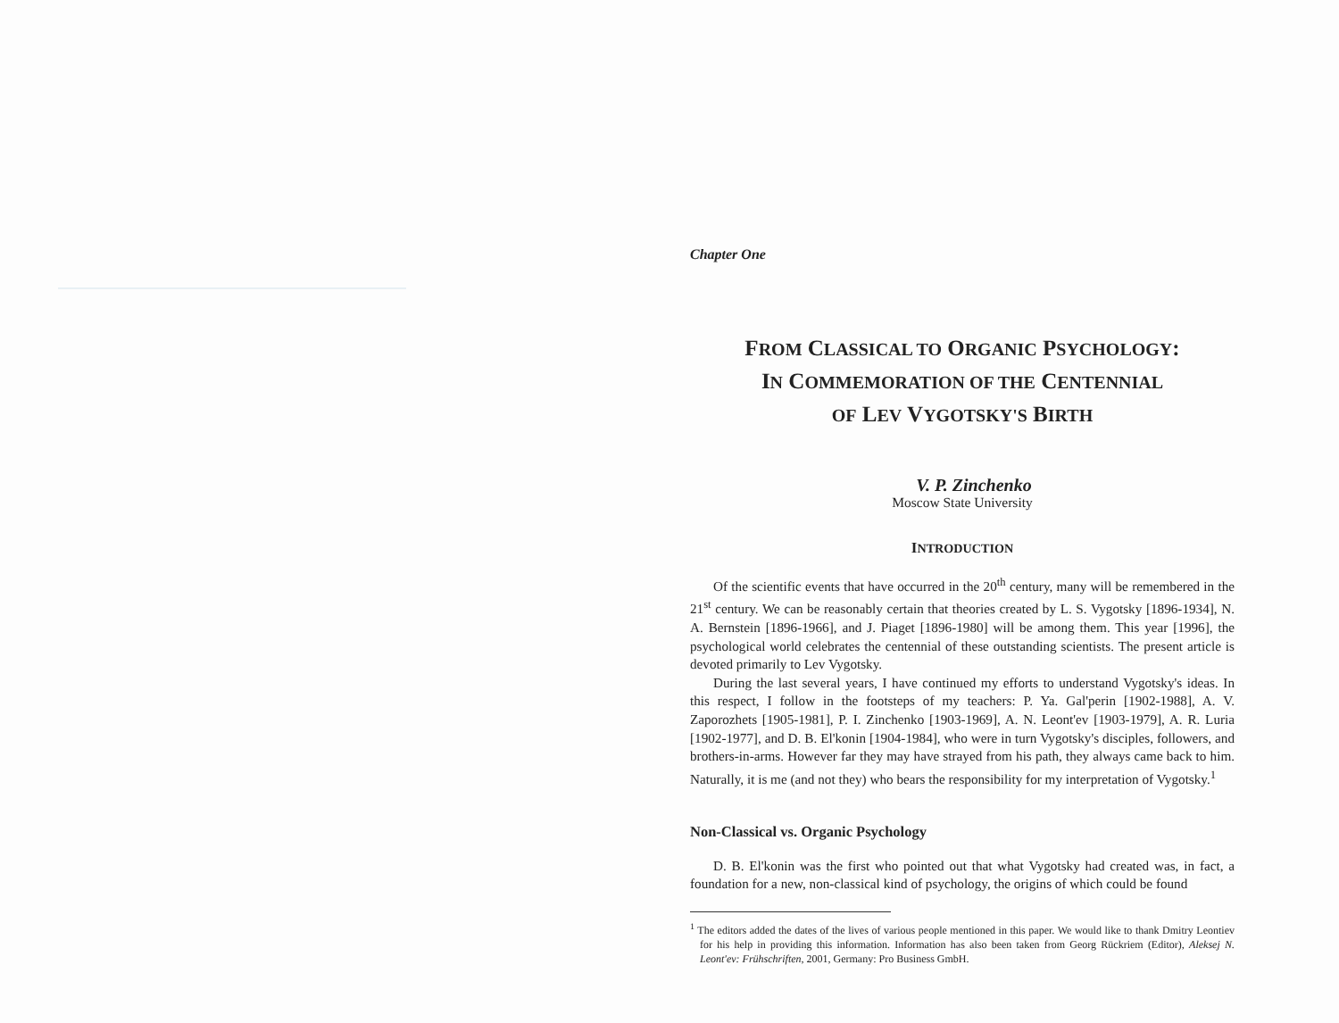Chapter One
FROM CLASSICAL TO ORGANIC PSYCHOLOGY:
IN COMMEMORATION OF THE CENTENNIAL
OF LEV VYGOTSKY'S BIRTH
V. P. Zinchenko
Moscow State University
INTRODUCTION
Of the scientific events that have occurred in the 20<sup>th</sup> century, many will be remembered in the 21<sup>st</sup> century. We can be reasonably certain that theories created by L. S. Vygotsky [1896-1934], N. A. Bernstein [1896-1966], and J. Piaget [1896-1980] will be among them. This year [1996], the psychological world celebrates the centennial of these outstanding scientists. The present article is devoted primarily to Lev Vygotsky.
During the last several years, I have continued my efforts to understand Vygotsky's ideas. In this respect, I follow in the footsteps of my teachers: P. Ya. Gal'perin [1902-1988], A. V. Zaporozhets [1905-1981], P. I. Zinchenko [1903-1969], A. N. Leont'ev [1903-1979], A. R. Luria [1902-1977], and D. B. El'konin [1904-1984], who were in turn Vygotsky's disciples, followers, and brothers-in-arms. However far they may have strayed from his path, they always came back to him. Naturally, it is me (and not they) who bears the responsibility for my interpretation of Vygotsky.<sup>1</sup>
Non-Classical vs. Organic Psychology
D. B. El'konin was the first who pointed out that what Vygotsky had created was, in fact, a foundation for a new, non-classical kind of psychology, the origins of which could be found
<sup>1</sup> The editors added the dates of the lives of various people mentioned in this paper. We would like to thank Dmitry Leontiev for his help in providing this information. Information has also been taken from Georg Rückriem (Editor), Aleksej N. Leont'ev: Frühschriften, 2001, Germany: Pro Business GmbH.